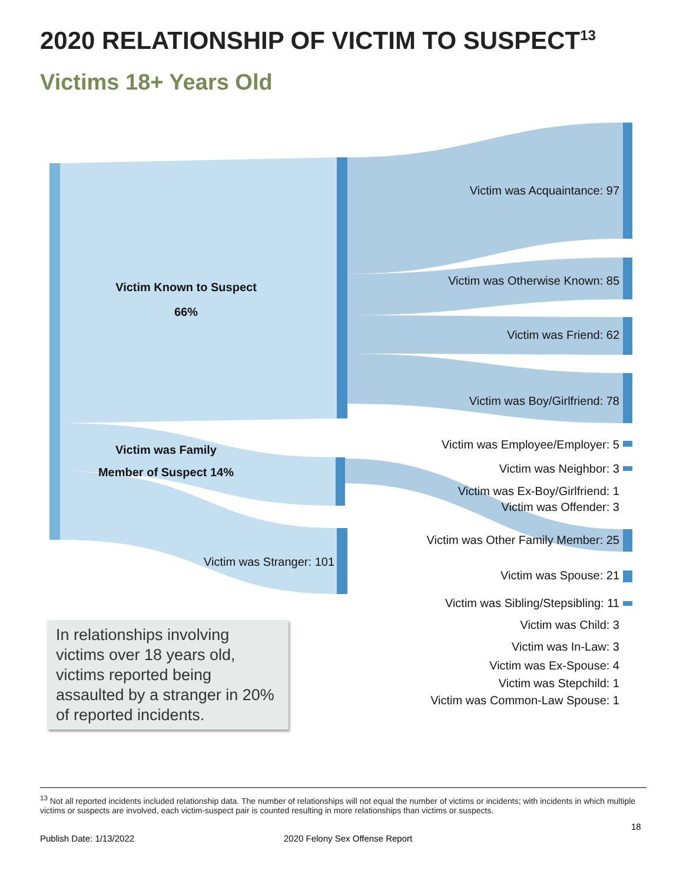2020 RELATIONSHIP OF VICTIM TO SUSPECT<sup>13</sup>
Victims 18+ Years Old
Victim Known to Suspect
66%
Victim was Family
Member of Suspect 14%
Victim was Stranger: 101
Victim was Acquaintance: 97
Victim was Otherwise Known: 85
Victim was Friend: 62
Victim was Boy/Girlfriend: 78
Victim was Employee/Employer: 5
Victim was Neighbor: 3
Victim was Ex-Boy/Girlfriend: 1
Victim was Offender: 3
Victim was Other Family Member: 25
Victim was Spouse: 21
Victim was Sibling/Stepsibling: 11
Victim was Child: 3
Victim was In-Law: 3
Victim was Ex-Spouse: 4
Victim was Stepchild: 1
Victim was Common-Law Spouse: 1
In relationships involving victims over 18 years old, victims reported being assaulted by a stranger in 20% of reported incidents.
<sup>13</sup> Not all reported incidents included relationship data. The number of relationships will not equal the number of victims or incidents; with incidents in which multiple victims or suspects are involved, each victim-suspect pair is counted resulting in more relationships than victims or suspects.
18
Publish Date: 1/13/2022 2020 Felony Sex Offense Report